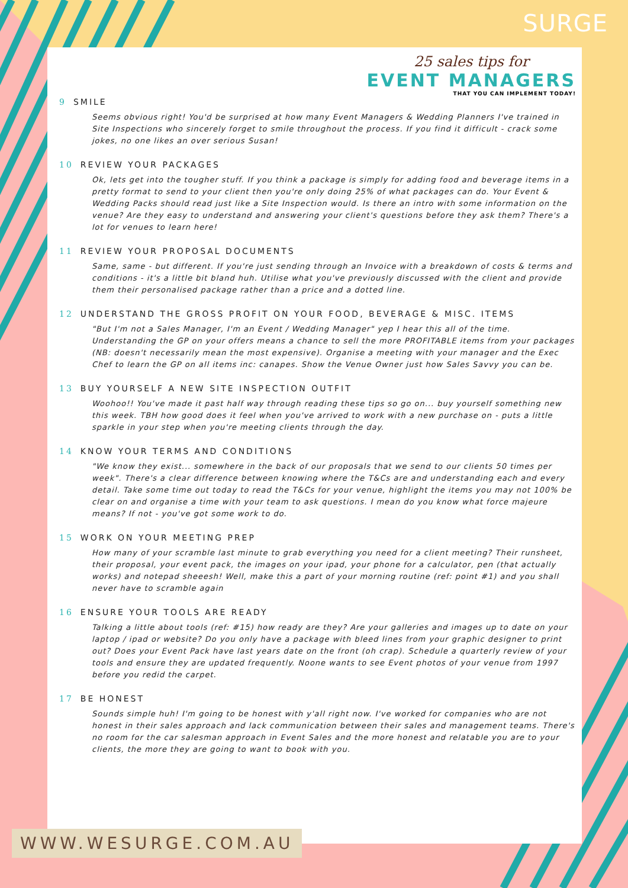SURGE
25 sales tips for
EVENT MANAGERS
THAT YOU CAN IMPLEMENT TODAY!
9 SMILE
Seems obvious right! You'd be surprised at how many Event Managers & Wedding Planners I've trained in Site Inspections who sincerely forget to smile throughout the process. If you find it difficult - crack some jokes, no one likes an over serious Susan!
10 REVIEW YOUR PACKAGES
Ok, lets get into the tougher stuff. If you think a package is simply for adding food and beverage items in a pretty format to send to your client then you're only doing 25% of what packages can do. Your Event & Wedding Packs should read just like a Site Inspection would. Is there an intro with some information on the venue? Are they easy to understand and answering your client's questions before they ask them? There's a lot for venues to learn here!
11 REVIEW YOUR PROPOSAL DOCUMENTS
Same, same - but different. If you're just sending through an Invoice with a breakdown of costs & terms and conditions - it's a little bit bland huh. Utilise what you've previously discussed with the client and provide them their personalised package rather than a price and a dotted line.
12 UNDERSTAND THE GROSS PROFIT ON YOUR FOOD, BEVERAGE & MISC. ITEMS
"But I'm not a Sales Manager, I'm an Event / Wedding Manager" yep I hear this all of the time. Understanding the GP on your offers means a chance to sell the more PROFITABLE items from your packages (NB: doesn't necessarily mean the most expensive). Organise a meeting with your manager and the Exec Chef to learn the GP on all items inc: canapes. Show the Venue Owner just how Sales Savvy you can be.
13 BUY YOURSELF A NEW SITE INSPECTION OUTFIT
Woohoo!! You've made it past half way through reading these tips so go on... buy yourself something new this week. TBH how good does it feel when you've arrived to work with a new purchase on - puts a little sparkle in your step when you're meeting clients through the day.
14 KNOW YOUR TERMS AND CONDITIONS
"We know they exist... somewhere in the back of our proposals that we send to our clients 50 times per week". There's a clear difference between knowing where the T&Cs are and understanding each and every detail. Take some time out today to read the T&Cs for your venue, highlight the items you may not 100% be clear on and organise a time with your team to ask questions. I mean do you know what force majeure means? If not - you've got some work to do.
15 WORK ON YOUR MEETING PREP
How many of your scramble last minute to grab everything you need for a client meeting? Their runsheet, their proposal, your event pack, the images on your ipad, your phone for a calculator, pen (that actually works) and notepad sheeesh! Well, make this a part of your morning routine (ref: point #1) and you shall never have to scramble again
16 ENSURE YOUR TOOLS ARE READY
Talking a little about tools (ref: #15) how ready are they? Are your galleries and images up to date on your laptop / ipad or website? Do you only have a package with bleed lines from your graphic designer to print out? Does your Event Pack have last years date on the front (oh crap). Schedule a quarterly review of your tools and ensure they are updated frequently. Noone wants to see Event photos of your venue from 1997 before you redid the carpet.
17 BE HONEST
Sounds simple huh! I'm going to be honest with y'all right now. I've worked for companies who are not honest in their sales approach and lack communication between their sales and management teams. There's no room for the car salesman approach in Event Sales and the more honest and relatable you are to your clients, the more they are going to want to book with you.
WWW.WESURGE.COM.AU